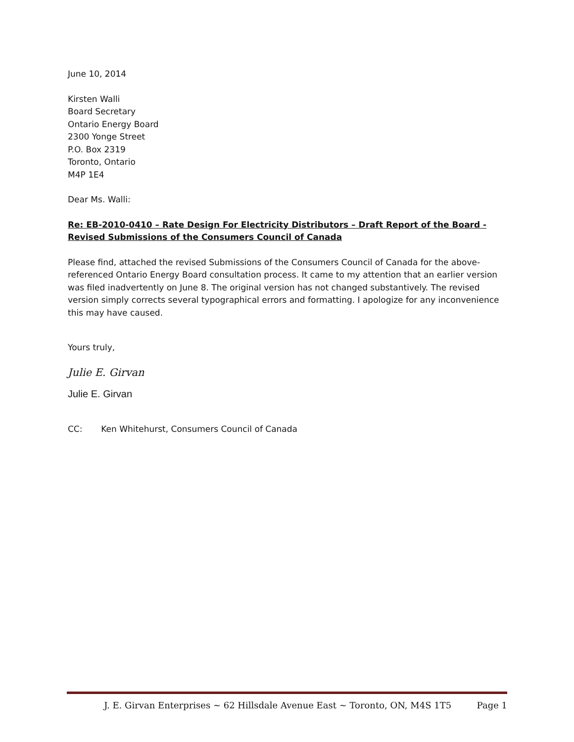June 10, 2014
Kirsten Walli
Board Secretary
Ontario Energy Board
2300 Yonge Street
P.O. Box 2319
Toronto, Ontario
M4P 1E4
Dear Ms. Walli:
Re: EB-2010-0410 – Rate Design For Electricity Distributors – Draft Report of the Board - Revised Submissions of the Consumers Council of Canada
Please find, attached the revised Submissions of the Consumers Council of Canada for the above-referenced Ontario Energy Board consultation process. It came to my attention that an earlier version was filed inadvertently on June 8. The original version has not changed substantively. The revised version simply corrects several typographical errors and formatting. I apologize for any inconvenience this may have caused.
Yours truly,
Julie E. Girvan
Julie E. Girvan
CC: Ken Whitehurst, Consumers Council of Canada
J. E. Girvan Enterprises ~ 62 Hillsdale Avenue East ~ Toronto, ON, M4S 1T5 Page 1